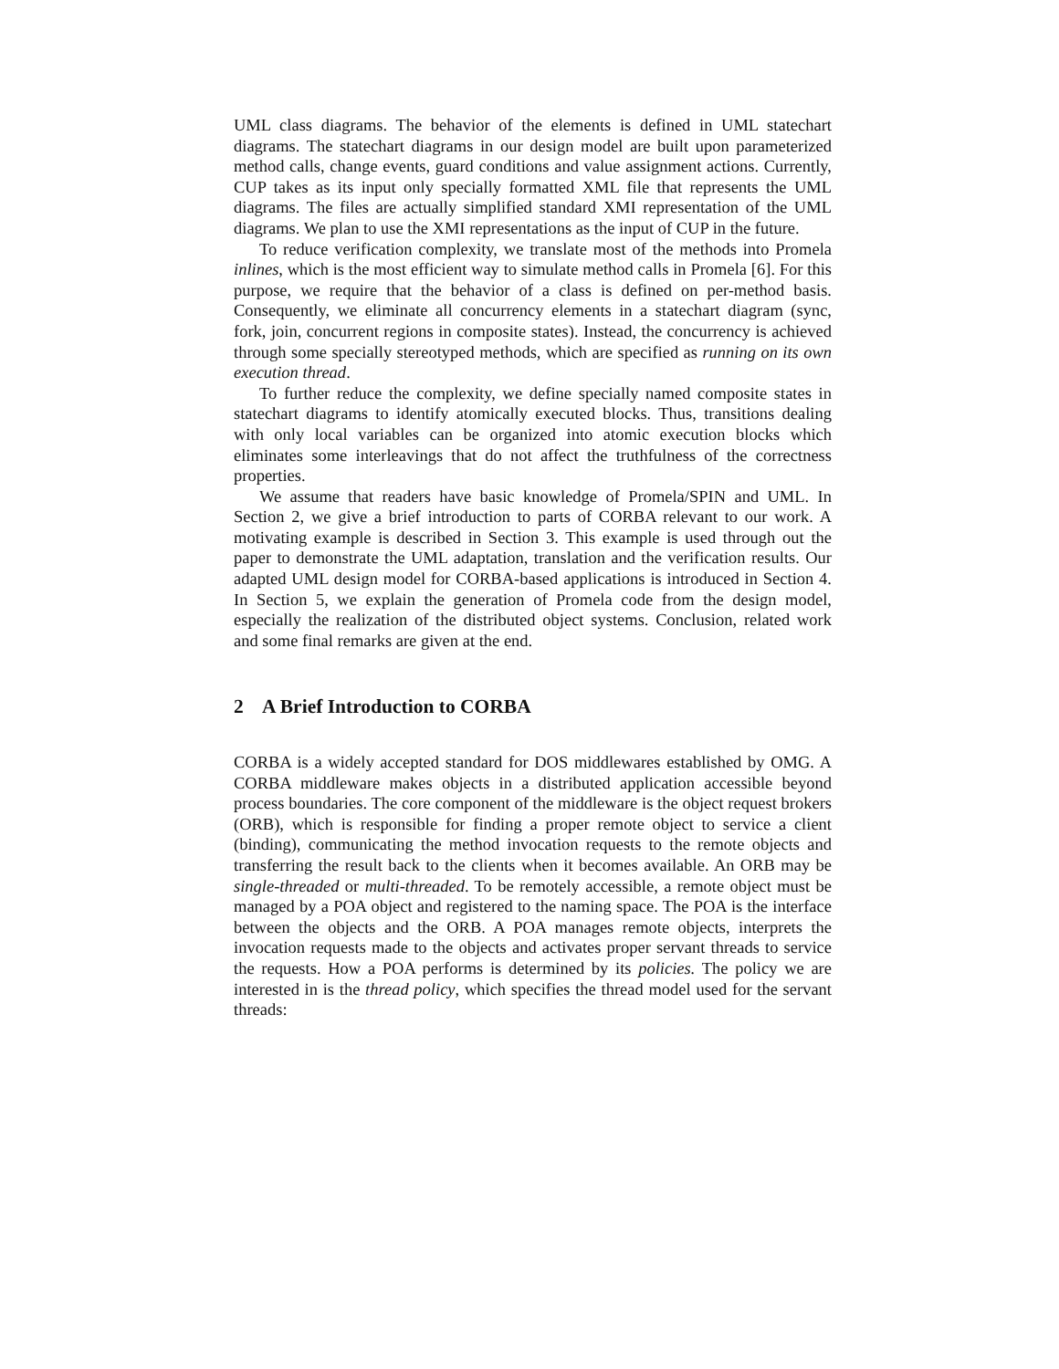UML class diagrams. The behavior of the elements is defined in UML statechart diagrams. The statechart diagrams in our design model are built upon parameterized method calls, change events, guard conditions and value assignment actions. Currently, CUP takes as its input only specially formatted XML file that represents the UML diagrams. The files are actually simplified standard XMI representation of the UML diagrams. We plan to use the XMI representations as the input of CUP in the future.
To reduce verification complexity, we translate most of the methods into Promela inlines, which is the most efficient way to simulate method calls in Promela [6]. For this purpose, we require that the behavior of a class is defined on per-method basis. Consequently, we eliminate all concurrency elements in a statechart diagram (sync, fork, join, concurrent regions in composite states). Instead, the concurrency is achieved through some specially stereotyped methods, which are specified as running on its own execution thread.
To further reduce the complexity, we define specially named composite states in statechart diagrams to identify atomically executed blocks. Thus, transitions dealing with only local variables can be organized into atomic execution blocks which eliminates some interleavings that do not affect the truthfulness of the correctness properties.
We assume that readers have basic knowledge of Promela/SPIN and UML. In Section 2, we give a brief introduction to parts of CORBA relevant to our work. A motivating example is described in Section 3. This example is used through out the paper to demonstrate the UML adaptation, translation and the verification results. Our adapted UML design model for CORBA-based applications is introduced in Section 4. In Section 5, we explain the generation of Promela code from the design model, especially the realization of the distributed object systems. Conclusion, related work and some final remarks are given at the end.
2 A Brief Introduction to CORBA
CORBA is a widely accepted standard for DOS middlewares established by OMG. A CORBA middleware makes objects in a distributed application accessible beyond process boundaries. The core component of the middleware is the object request brokers (ORB), which is responsible for finding a proper remote object to service a client (binding), communicating the method invocation requests to the remote objects and transferring the result back to the clients when it becomes available. An ORB may be single-threaded or multi-threaded. To be remotely accessible, a remote object must be managed by a POA object and registered to the naming space. The POA is the interface between the objects and the ORB. A POA manages remote objects, interprets the invocation requests made to the objects and activates proper servant threads to service the requests. How a POA performs is determined by its policies. The policy we are interested in is the thread policy, which specifies the thread model used for the servant threads: